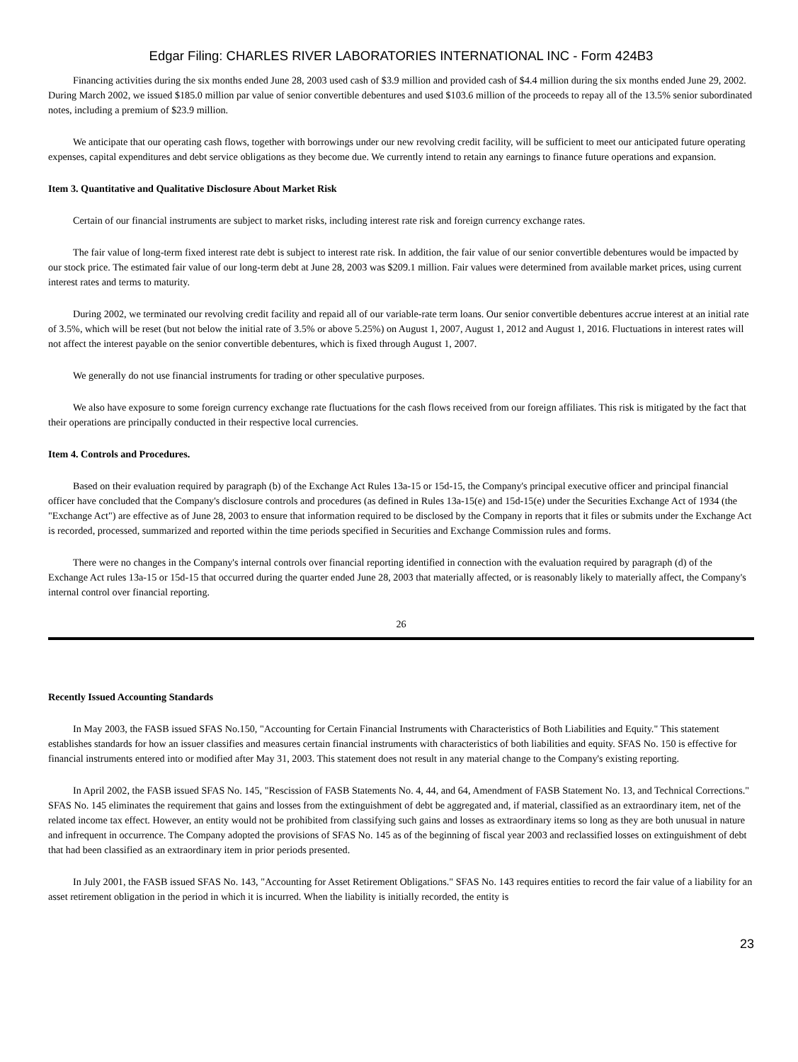Edgar Filing: CHARLES RIVER LABORATORIES INTERNATIONAL INC - Form 424B3
Financing activities during the six months ended June 28, 2003 used cash of $3.9 million and provided cash of $4.4 million during the six months ended June 29, 2002. During March 2002, we issued $185.0 million par value of senior convertible debentures and used $103.6 million of the proceeds to repay all of the 13.5% senior subordinated notes, including a premium of $23.9 million.
We anticipate that our operating cash flows, together with borrowings under our new revolving credit facility, will be sufficient to meet our anticipated future operating expenses, capital expenditures and debt service obligations as they become due. We currently intend to retain any earnings to finance future operations and expansion.
Item 3. Quantitative and Qualitative Disclosure About Market Risk
Certain of our financial instruments are subject to market risks, including interest rate risk and foreign currency exchange rates.
The fair value of long-term fixed interest rate debt is subject to interest rate risk. In addition, the fair value of our senior convertible debentures would be impacted by our stock price. The estimated fair value of our long-term debt at June 28, 2003 was $209.1 million. Fair values were determined from available market prices, using current interest rates and terms to maturity.
During 2002, we terminated our revolving credit facility and repaid all of our variable-rate term loans. Our senior convertible debentures accrue interest at an initial rate of 3.5%, which will be reset (but not below the initial rate of 3.5% or above 5.25%) on August 1, 2007, August 1, 2012 and August 1, 2016. Fluctuations in interest rates will not affect the interest payable on the senior convertible debentures, which is fixed through August 1, 2007.
We generally do not use financial instruments for trading or other speculative purposes.
We also have exposure to some foreign currency exchange rate fluctuations for the cash flows received from our foreign affiliates. This risk is mitigated by the fact that their operations are principally conducted in their respective local currencies.
Item 4. Controls and Procedures.
Based on their evaluation required by paragraph (b) of the Exchange Act Rules 13a-15 or 15d-15, the Company's principal executive officer and principal financial officer have concluded that the Company's disclosure controls and procedures (as defined in Rules 13a-15(e) and 15d-15(e) under the Securities Exchange Act of 1934 (the "Exchange Act") are effective as of June 28, 2003 to ensure that information required to be disclosed by the Company in reports that it files or submits under the Exchange Act is recorded, processed, summarized and reported within the time periods specified in Securities and Exchange Commission rules and forms.
There were no changes in the Company's internal controls over financial reporting identified in connection with the evaluation required by paragraph (d) of the Exchange Act rules 13a-15 or 15d-15 that occurred during the quarter ended June 28, 2003 that materially affected, or is reasonably likely to materially affect, the Company's internal control over financial reporting.
26
Recently Issued Accounting Standards
In May 2003, the FASB issued SFAS No.150, "Accounting for Certain Financial Instruments with Characteristics of Both Liabilities and Equity." This statement establishes standards for how an issuer classifies and measures certain financial instruments with characteristics of both liabilities and equity. SFAS No. 150 is effective for financial instruments entered into or modified after May 31, 2003. This statement does not result in any material change to the Company's existing reporting.
In April 2002, the FASB issued SFAS No. 145, "Rescission of FASB Statements No. 4, 44, and 64, Amendment of FASB Statement No. 13, and Technical Corrections." SFAS No. 145 eliminates the requirement that gains and losses from the extinguishment of debt be aggregated and, if material, classified as an extraordinary item, net of the related income tax effect. However, an entity would not be prohibited from classifying such gains and losses as extraordinary items so long as they are both unusual in nature and infrequent in occurrence. The Company adopted the provisions of SFAS No. 145 as of the beginning of fiscal year 2003 and reclassified losses on extinguishment of debt that had been classified as an extraordinary item in prior periods presented.
In July 2001, the FASB issued SFAS No. 143, "Accounting for Asset Retirement Obligations." SFAS No. 143 requires entities to record the fair value of a liability for an asset retirement obligation in the period in which it is incurred. When the liability is initially recorded, the entity is
23